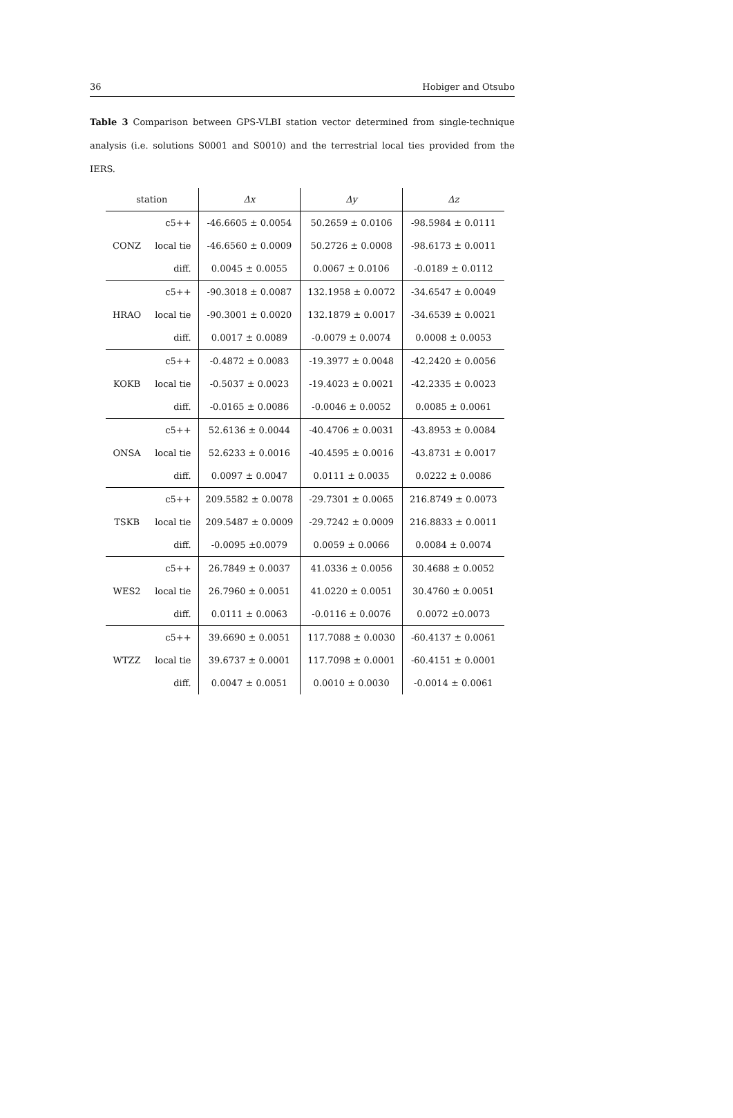36 Hobiger and Otsubo
Table 3 Comparison between GPS-VLBI station vector determined from single-technique analysis (i.e. solutions S0001 and S0010) and the terrestrial local ties provided from the IERS.
| station | | Δx | Δy | Δz |
| --- | --- | --- | --- | --- |
| | c5++ | -46.6605 ± 0.0054 | 50.2659 ± 0.0106 | -98.5984 ± 0.0111 |
| CONZ | local tie | -46.6560 ± 0.0009 | 50.2726 ± 0.0008 | -98.6173 ± 0.0011 |
| | diff. | 0.0045 ± 0.0055 | 0.0067 ± 0.0106 | -0.0189 ± 0.0112 |
| | c5++ | -90.3018 ± 0.0087 | 132.1958 ± 0.0072 | -34.6547 ± 0.0049 |
| HRAO | local tie | -90.3001 ± 0.0020 | 132.1879 ± 0.0017 | -34.6539 ± 0.0021 |
| | diff. | 0.0017 ± 0.0089 | -0.0079 ± 0.0074 | 0.0008 ± 0.0053 |
| | c5++ | -0.4872 ± 0.0083 | -19.3977 ± 0.0048 | -42.2420 ± 0.0056 |
| KOKB | local tie | -0.5037 ± 0.0023 | -19.4023 ± 0.0021 | -42.2335 ± 0.0023 |
| | diff. | -0.0165 ± 0.0086 | -0.0046 ± 0.0052 | 0.0085 ± 0.0061 |
| | c5++ | 52.6136 ± 0.0044 | -40.4706 ± 0.0031 | -43.8953 ± 0.0084 |
| ONSA | local tie | 52.6233 ± 0.0016 | -40.4595 ± 0.0016 | -43.8731 ± 0.0017 |
| | diff. | 0.0097 ± 0.0047 | 0.0111 ± 0.0035 | 0.0222 ± 0.0086 |
| | c5++ | 209.5582 ± 0.0078 | -29.7301 ± 0.0065 | 216.8749 ± 0.0073 |
| TSKB | local tie | 209.5487 ± 0.0009 | -29.7242 ± 0.0009 | 216.8833 ± 0.0011 |
| | diff. | -0.0095 ±0.0079 | 0.0059 ± 0.0066 | 0.0084 ± 0.0074 |
| | c5++ | 26.7849 ± 0.0037 | 41.0336 ± 0.0056 | 30.4688 ± 0.0052 |
| WES2 | local tie | 26.7960 ± 0.0051 | 41.0220 ± 0.0051 | 30.4760 ± 0.0051 |
| | diff. | 0.0111 ± 0.0063 | -0.0116 ± 0.0076 | 0.0072 ±0.0073 |
| | c5++ | 39.6690 ± 0.0051 | 117.7088 ± 0.0030 | -60.4137 ± 0.0061 |
| WTZZ | local tie | 39.6737 ± 0.0001 | 117.7098 ± 0.0001 | -60.4151 ± 0.0001 |
| | diff. | 0.0047 ± 0.0051 | 0.0010 ± 0.0030 | -0.0014 ± 0.0061 |